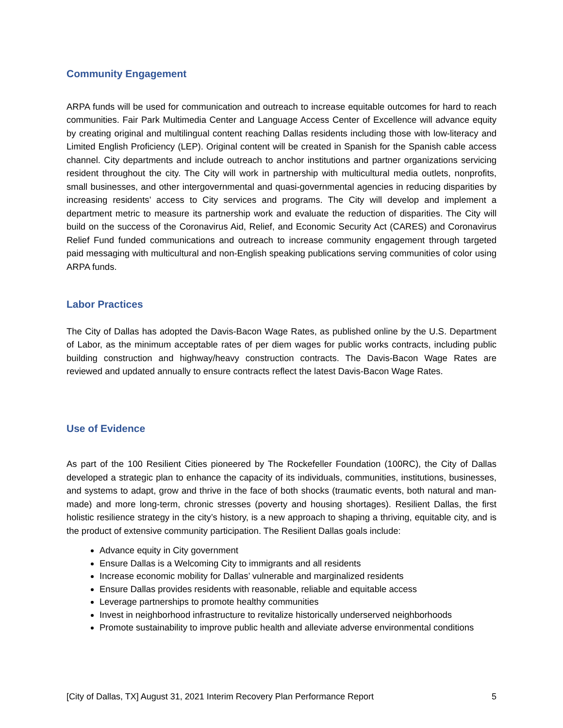Community Engagement
ARPA funds will be used for communication and outreach to increase equitable outcomes for hard to reach communities. Fair Park Multimedia Center and Language Access Center of Excellence will advance equity by creating original and multilingual content reaching Dallas residents including those with low-literacy and Limited English Proficiency (LEP). Original content will be created in Spanish for the Spanish cable access channel. City departments and include outreach to anchor institutions and partner organizations servicing resident throughout the city. The City will work in partnership with multicultural media outlets, nonprofits, small businesses, and other intergovernmental and quasi-governmental agencies in reducing disparities by increasing residents’ access to City services and programs. The City will develop and implement a department metric to measure its partnership work and evaluate the reduction of disparities. The City will build on the success of the Coronavirus Aid, Relief, and Economic Security Act (CARES) and Coronavirus Relief Fund funded communications and outreach to increase community engagement through targeted paid messaging with multicultural and non-English speaking publications serving communities of color using ARPA funds.
Labor Practices
The City of Dallas has adopted the Davis-Bacon Wage Rates, as published online by the U.S. Department of Labor, as the minimum acceptable rates of per diem wages for public works contracts, including public building construction and highway/heavy construction contracts. The Davis-Bacon Wage Rates are reviewed and updated annually to ensure contracts reflect the latest Davis-Bacon Wage Rates.
Use of Evidence
As part of the 100 Resilient Cities pioneered by The Rockefeller Foundation (100RC), the City of Dallas developed a strategic plan to enhance the capacity of its individuals, communities, institutions, businesses, and systems to adapt, grow and thrive in the face of both shocks (traumatic events, both natural and man-made) and more long-term, chronic stresses (poverty and housing shortages). Resilient Dallas, the first holistic resilience strategy in the city’s history, is a new approach to shaping a thriving, equitable city, and is the product of extensive community participation. The Resilient Dallas goals include:
Advance equity in City government
Ensure Dallas is a Welcoming City to immigrants and all residents
Increase economic mobility for Dallas’ vulnerable and marginalized residents
Ensure Dallas provides residents with reasonable, reliable and equitable access
Leverage partnerships to promote healthy communities
Invest in neighborhood infrastructure to revitalize historically underserved neighborhoods
Promote sustainability to improve public health and alleviate adverse environmental conditions
[City of Dallas, TX] August 31, 2021 Interim Recovery Plan Performance Report 5